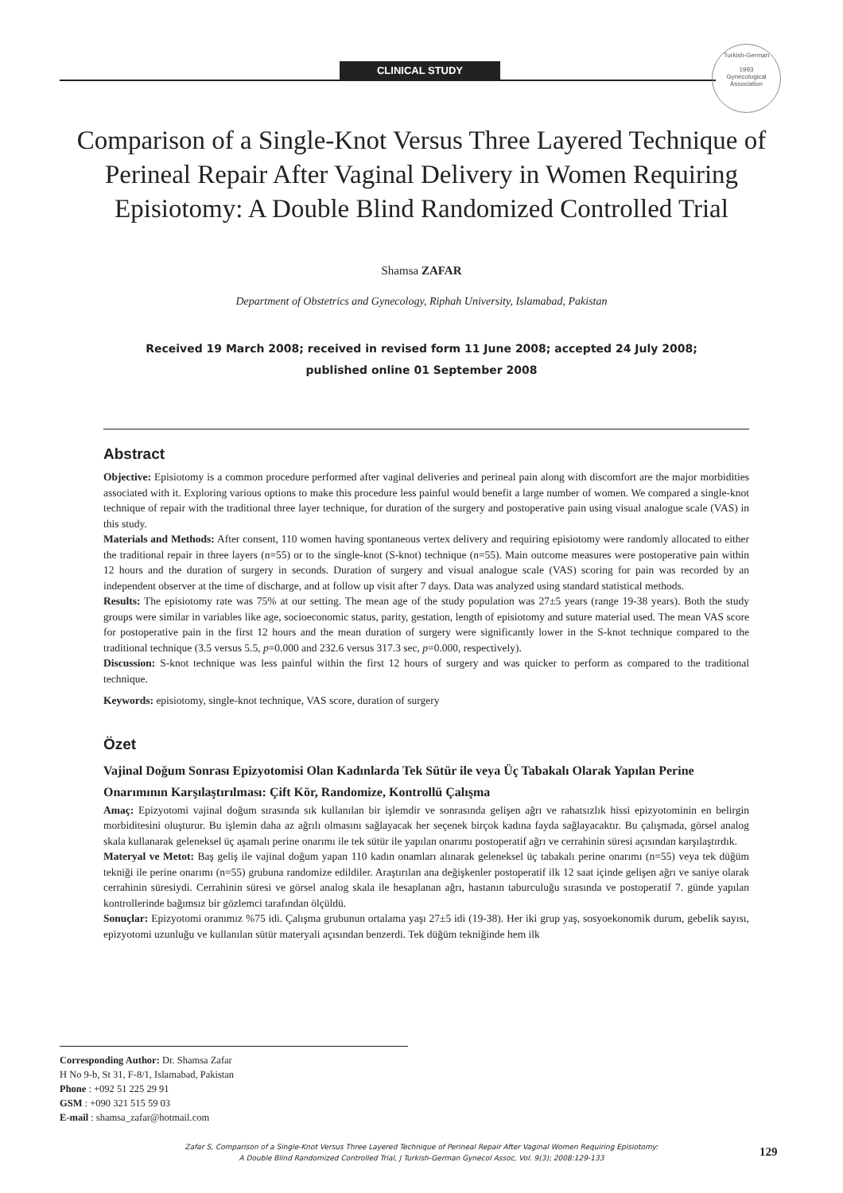CLINICAL STUDY
Turkish-German
1993
Gynecological Association
Comparison of a Single-Knot Versus Three Layered Technique of Perineal Repair After Vaginal Delivery in Women Requiring Episiotomy: A Double Blind Randomized Controlled Trial
Shamsa ZAFAR
Department of Obstetrics and Gynecology, Riphah University, Islamabad, Pakistan
Received 19 March 2008; received in revised form 11 June 2008; accepted 24 July 2008;
published online 01 September 2008
Abstract
Objective: Episiotomy is a common procedure performed after vaginal deliveries and perineal pain along with discomfort are the major morbidities associated with it. Exploring various options to make this procedure less painful would benefit a large number of women. We compared a single-knot technique of repair with the traditional three layer technique, for duration of the surgery and postoperative pain using visual analogue scale (VAS) in this study.
Materials and Methods: After consent, 110 women having spontaneous vertex delivery and requiring episiotomy were randomly allocated to either the traditional repair in three layers (n=55) or to the single-knot (S-knot) technique (n=55). Main outcome measures were postoperative pain within 12 hours and the duration of surgery in seconds. Duration of surgery and visual analogue scale (VAS) scoring for pain was recorded by an independent observer at the time of discharge, and at follow up visit after 7 days. Data was analyzed using standard statistical methods.
Results: The episiotomy rate was 75% at our setting. The mean age of the study population was 27±5 years (range 19-38 years). Both the study groups were similar in variables like age, socioeconomic status, parity, gestation, length of episiotomy and suture material used. The mean VAS score for postoperative pain in the first 12 hours and the mean duration of surgery were significantly lower in the S-knot technique compared to the traditional technique (3.5 versus 5.5, p=0.000 and 232.6 versus 317.3 sec, p=0.000, respectively).
Discussion: S-knot technique was less painful within the first 12 hours of surgery and was quicker to perform as compared to the traditional technique.
Keywords: episiotomy, single-knot technique, VAS score, duration of surgery
Özet
Vajinal Doğum Sonrası Epizyotomisi Olan Kadınlarda Tek Sütür ile veya Üç Tabakalı Olarak Yapılan Perine Onarımının Karşılaştırılması: Çift Kör, Randomize, Kontrollü Çalışma
Amaç: Epizyotomi vajinal doğum sırasında sık kullanılan bir işlemdir ve sonrasında gelişen ağrı ve rahatsızlık hissi epizyotominin en belirgin morbiditesini oluşturur. Bu işlemin daha az ağrılı olmasını sağlayacak her seçenek birçok kadına fayda sağlayacaktır. Bu çalışmada, görsel analog skala kullanarak geleneksel üç aşamalı perine onarımı ile tek sütür ile yapılan onarımı postoperatif ağrı ve cerrahinin süresi açısından karşılaştırdık.
Materyal ve Metot: Baş geliş ile vajinal doğum yapan 110 kadın onamları alınarak geleneksel üç tabakalı perine onarımı (n=55) veya tek düğüm tekniği ile perine onarımı (n=55) grubuna randomize edildiler. Araştırılan ana değişkenler postoperatif ilk 12 saat içinde gelişen ağrı ve saniye olarak cerrahinin süresiydi. Cerrahinin süresi ve görsel analog skala ile hesaplanan ağrı, hastanın taburculuğu sırasında ve postoperatif 7. günde yapılan kontrollerinde bağımsız bir gözlemci tarafından ölçüldü.
Sonuçlar: Epizyotomi oranımız %75 idi. Çalışma grubunun ortalama yaşı 27±5 idi (19-38). Her iki grup yaş, sosyoekonomik durum, gebelik sayısı, epizyotomi uzunluğu ve kullanılan sütür materyali açısından benzerdi. Tek düğüm tekniğinde hem ilk
Corresponding Author: Dr. Shamsa Zafar
H No 9-b, St 31, F-8/1, Islamabad, Pakistan
Phone : +092 51 225 29 91
GSM : +090 321 515 59 03
E-mail : shamsa_zafar@hotmail.com
Zafar S, Comparison of a Single-Knot Versus Three Layered Technique of Perineal Repair After Vaginal Women Requiring Episiotomy:
A Double Blind Randomized Controlled Trial, J Turkish-German Gynecol Assoc, Vol. 9(3); 2008:129-133
129